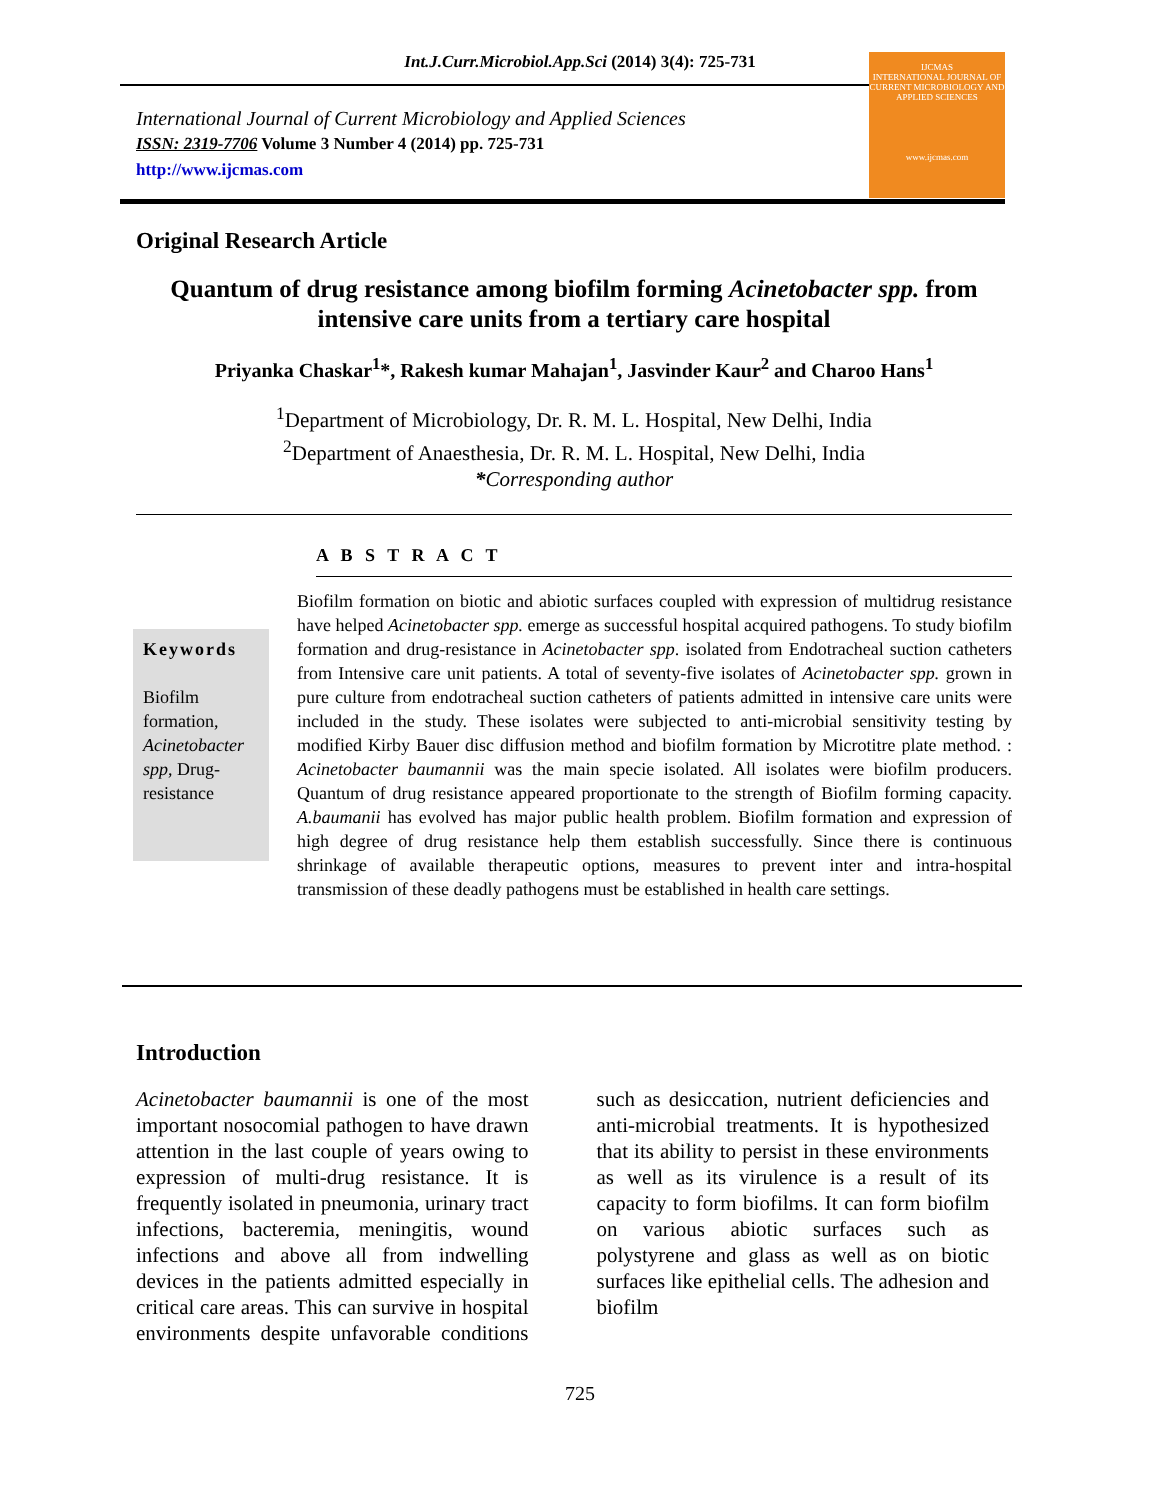Int.J.Curr.Microbiol.App.Sci (2014) 3(4): 725-731
International Journal of Current Microbiology and Applied Sciences
ISSN: 2319-7706 Volume 3 Number 4 (2014) pp. 725-731
http://www.ijcmas.com
IJCMAS
INTERNATIONAL JOURNAL OF CURRENT MICROBIOLOGY AND APPLIED SCIENCES
www.ijcmas.com
Original Research Article
Quantum of drug resistance among biofilm forming Acinetobacter spp. from intensive care units from a tertiary care hospital
Priyanka Chaskar<sup>1</sup>*, Rakesh kumar Mahajan<sup>1</sup>, Jasvinder Kaur<sup>2</sup> and Charoo Hans<sup>1</sup>
<sup>1</sup> Department of Microbiology, Dr. R. M. L. Hospital, New Delhi, India
<sup>2</sup> Department of Anaesthesia, Dr. R. M. L. Hospital, New Delhi, India
*Corresponding author
A B S T R A C T
Keywords
Biofilm formation, Acinetobacter spp, Drug-resistance
Biofilm formation on biotic and abiotic surfaces coupled with expression of multidrug resistance have helped Acinetobacter spp. emerge as successful hospital acquired pathogens. To study biofilm formation and drug-resistance in Acinetobacter spp. isolated from Endotracheal suction catheters from Intensive care unit patients. A total of seventy-five isolates of Acinetobacter spp. grown in pure culture from endotracheal suction catheters of patients admitted in intensive care units were included in the study. These isolates were subjected to anti-microbial sensitivity testing by modified Kirby Bauer disc diffusion method and biofilm formation by Microtitre plate method. : Acinetobacter baumannii was the main specie isolated. All isolates were biofilm producers. Quantum of drug resistance appeared proportionate to the strength of Biofilm forming capacity. A.baumanii has evolved has major public health problem. Biofilm formation and expression of high degree of drug resistance help them establish successfully. Since there is continuous shrinkage of available therapeutic options, measures to prevent inter and intra-hospital transmission of these deadly pathogens must be established in health care settings.
Introduction
Acinetobacter baumannii is one of the most important nosocomial pathogen to have drawn attention in the last couple of years owing to expression of multi-drug resistance. It is frequently isolated in pneumonia, urinary tract infections, bacteremia, meningitis, wound infections and above all from indwelling devices in the patients admitted especially in critical care areas. This can survive in hospital environments despite unfavorable conditions such as desiccation, nutrient deficiencies and anti-microbial treatments. It is hypothesized that its ability to persist in these environments as well as its virulence is a result of its capacity to form biofilms. It can form biofilm on various abiotic surfaces such as polystyrene and glass as well as on biotic surfaces like epithelial cells. The adhesion and biofilm
725